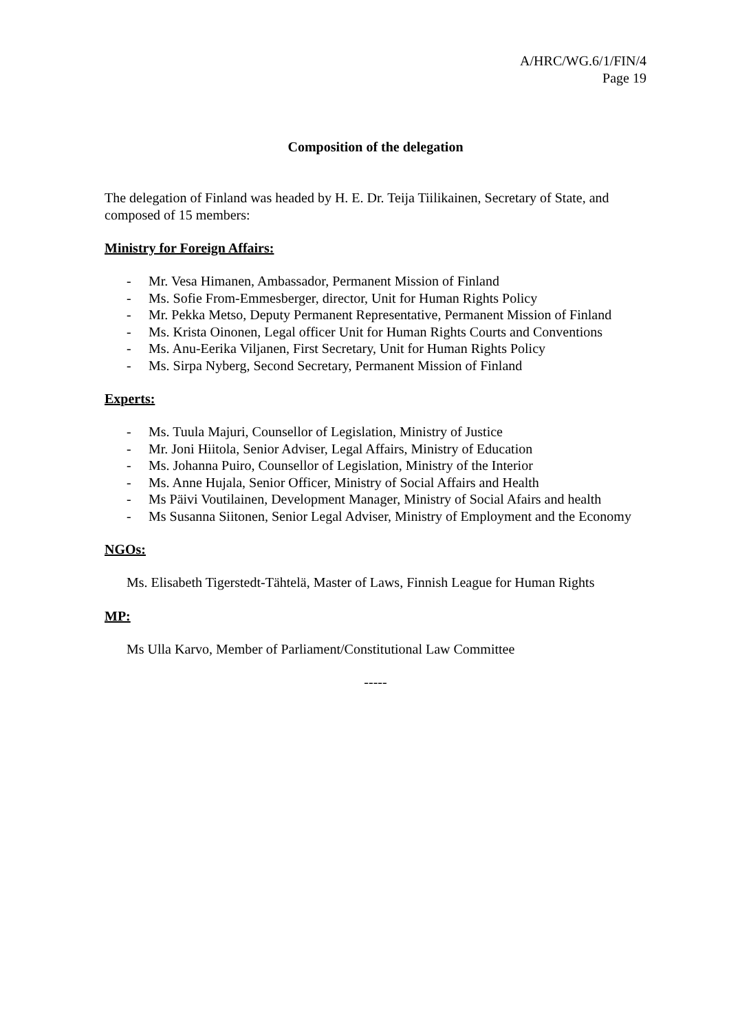A/HRC/WG.6/1/FIN/4
Page 19
Composition of the delegation
The delegation of Finland was headed by H. E. Dr. Teija Tiilikainen, Secretary of State, and composed of 15 members:
Ministry for Foreign Affairs:
- Mr. Vesa Himanen, Ambassador, Permanent Mission of Finland
- Ms. Sofie From-Emmesberger, director, Unit for Human Rights Policy
- Mr. Pekka Metso, Deputy Permanent Representative, Permanent Mission of Finland
- Ms. Krista Oinonen, Legal officer Unit for Human Rights Courts and Conventions
- Ms. Anu-Eerika Viljanen, First Secretary, Unit for Human Rights Policy
- Ms. Sirpa Nyberg, Second Secretary, Permanent Mission of Finland
Experts:
- Ms. Tuula Majuri, Counsellor of Legislation, Ministry of Justice
- Mr. Joni Hiitola, Senior Adviser, Legal Affairs, Ministry of Education
- Ms. Johanna Puiro, Counsellor of Legislation, Ministry of the Interior
- Ms. Anne Hujala, Senior Officer, Ministry of Social Affairs and Health
- Ms Päivi Voutilainen, Development Manager, Ministry of Social Afairs and health
- Ms Susanna Siitonen, Senior Legal Adviser, Ministry of Employment and the Economy
NGOs:
Ms. Elisabeth Tigerstedt-Tähtelä, Master of Laws, Finnish League for Human Rights
MP:
Ms Ulla Karvo, Member of Parliament/Constitutional Law Committee
-----